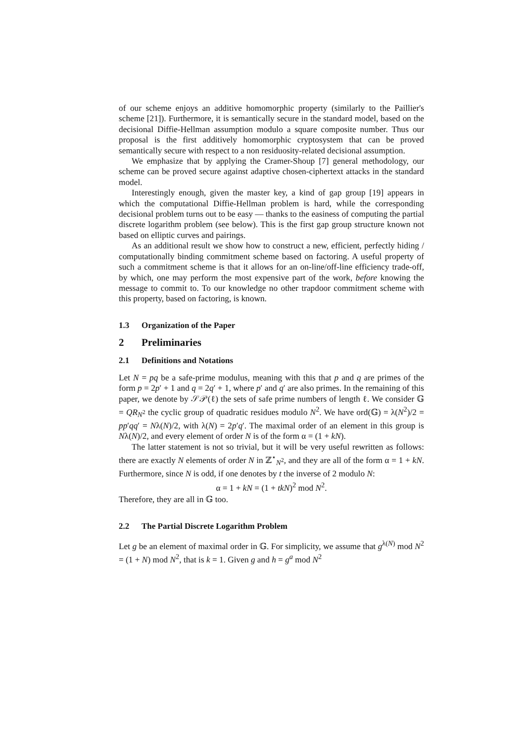of our scheme enjoys an additive homomorphic property (similarly to the Paillier's scheme [21]). Furthermore, it is semantically secure in the standard model, based on the decisional Diffie-Hellman assumption modulo a square composite number. Thus our proposal is the first additively homomorphic cryptosystem that can be proved semantically secure with respect to a non residuosity-related decisional assumption.
We emphasize that by applying the Cramer-Shoup [7] general methodology, our scheme can be proved secure against adaptive chosen-ciphertext attacks in the standard model.
Interestingly enough, given the master key, a kind of gap group [19] appears in which the computational Diffie-Hellman problem is hard, while the corresponding decisional problem turns out to be easy — thanks to the easiness of computing the partial discrete logarithm problem (see below). This is the first gap group structure known not based on elliptic curves and pairings.
As an additional result we show how to construct a new, efficient, perfectly hiding / computationally binding commitment scheme based on factoring. A useful property of such a commitment scheme is that it allows for an on-line/off-line efficiency trade-off, by which, one may perform the most expensive part of the work, before knowing the message to commit to. To our knowledge no other trapdoor commitment scheme with this property, based on factoring, is known.
1.3 Organization of the Paper
2 Preliminaries
2.1 Definitions and Notations
Let N = pq be a safe-prime modulus, meaning with this that p and q are primes of the form p = 2p′ + 1 and q = 2q′ + 1, where p′ and q′ are also primes. In the remaining of this paper, we denote by 𝒮𝒫(ℓ) the sets of safe prime numbers of length ℓ. We consider 𝔾 = QR<sub>N<sup>2</sup></sub> the cyclic group of quadratic residues modulo N<sup>2</sup>. We have ord(𝔾) = λ(N<sup>2</sup>)/2 = pp′qq′ = Nλ(N)/2, with λ(N) = 2p′q′. The maximal order of an element in this group is Nλ(N)/2, and every element of order N is of the form α = (1 + kN).
The latter statement is not so trivial, but it will be very useful rewritten as follows: there are exactly N elements of order N in ℤ<sup>⋆</sup><sub>N<sup>2</sup></sub>, and they are all of the form α = 1 + kN. Furthermore, since N is odd, if one denotes by t the inverse of 2 modulo N:
α = 1 + kN = (1 + tkN)<sup>2</sup> mod N<sup>2</sup>.
Therefore, they are all in 𝔾 too.
2.2 The Partial Discrete Logarithm Problem
Let g be an element of maximal order in 𝔾. For simplicity, we assume that g<sup>λ(N)</sup> mod N<sup>2</sup> = (1 + N) mod N<sup>2</sup>, that is k = 1. Given g and h = g<sup>a</sup> mod N<sup>2</sup>